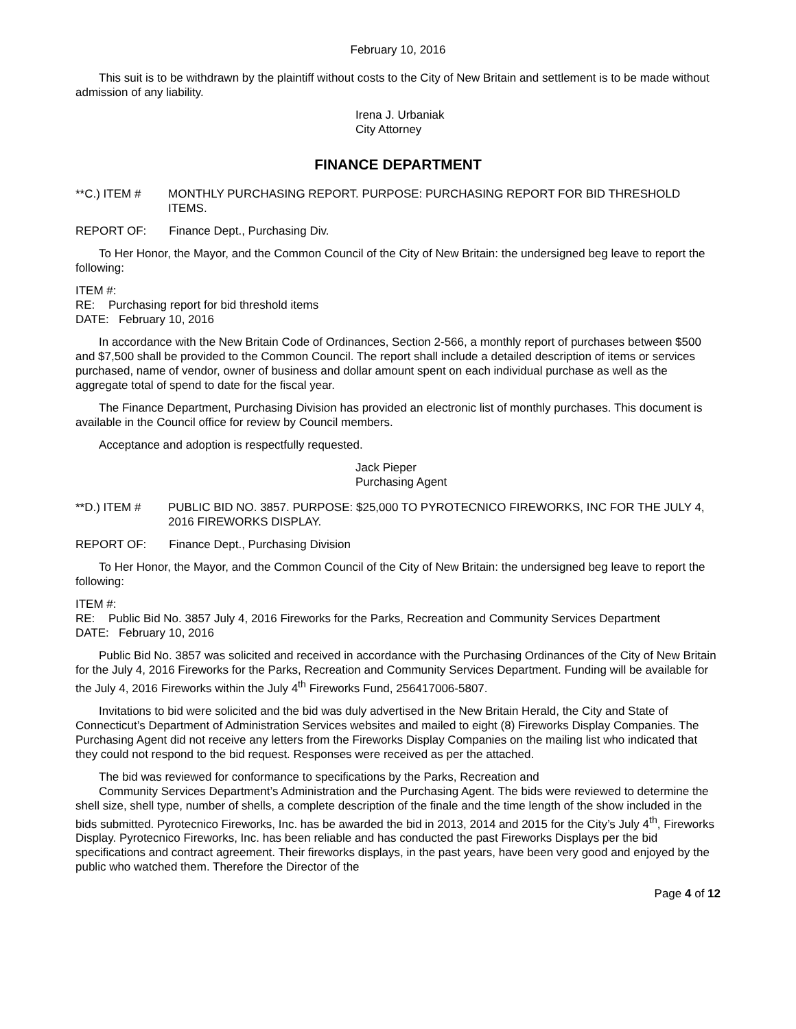February 10, 2016
This suit is to be withdrawn by the plaintiff without costs to the City of New Britain and settlement is to be made without admission of any liability.
Irena J. Urbaniak
City Attorney
FINANCE DEPARTMENT
**C.) ITEM # MONTHLY PURCHASING REPORT. PURPOSE: PURCHASING REPORT FOR BID THRESHOLD ITEMS.
REPORT OF: Finance Dept., Purchasing Div.
To Her Honor, the Mayor, and the Common Council of the City of New Britain: the undersigned beg leave to report the following:
ITEM #:
RE: Purchasing report for bid threshold items
DATE: February 10, 2016
In accordance with the New Britain Code of Ordinances, Section 2-566, a monthly report of purchases between $500 and $7,500 shall be provided to the Common Council. The report shall include a detailed description of items or services purchased, name of vendor, owner of business and dollar amount spent on each individual purchase as well as the aggregate total of spend to date for the fiscal year.
The Finance Department, Purchasing Division has provided an electronic list of monthly purchases. This document is available in the Council office for review by Council members.
Acceptance and adoption is respectfully requested.
Jack Pieper
Purchasing Agent
**D.) ITEM # PUBLIC BID NO. 3857. PURPOSE: $25,000 TO PYROTECNICO FIREWORKS, INC FOR THE JULY 4, 2016 FIREWORKS DISPLAY.
REPORT OF: Finance Dept., Purchasing Division
To Her Honor, the Mayor, and the Common Council of the City of New Britain: the undersigned beg leave to report the following:
ITEM #:
RE: Public Bid No. 3857 July 4, 2016 Fireworks for the Parks, Recreation and Community Services Department
DATE: February 10, 2016
Public Bid No. 3857 was solicited and received in accordance with the Purchasing Ordinances of the City of New Britain for the July 4, 2016 Fireworks for the Parks, Recreation and Community Services Department. Funding will be available for the July 4, 2016 Fireworks within the July 4<sup>th</sup> Fireworks Fund, 256417006-5807.
Invitations to bid were solicited and the bid was duly advertised in the New Britain Herald, the City and State of Connecticut’s Department of Administration Services websites and mailed to eight (8) Fireworks Display Companies. The Purchasing Agent did not receive any letters from the Fireworks Display Companies on the mailing list who indicated that they could not respond to the bid request. Responses were received as per the attached.
The bid was reviewed for conformance to specifications by the Parks, Recreation and
Community Services Department’s Administration and the Purchasing Agent. The bids were reviewed to determine the shell size, shell type, number of shells, a complete description of the finale and the time length of the show included in the bids submitted. Pyrotecnico Fireworks, Inc. has be awarded the bid in 2013, 2014 and 2015 for the City’s July 4<sup>th</sup>, Fireworks Display. Pyrotecnico Fireworks, Inc. has been reliable and has conducted the past Fireworks Displays per the bid specifications and contract agreement. Their fireworks displays, in the past years, have been very good and enjoyed by the public who watched them. Therefore the Director of the
Page 4 of 12